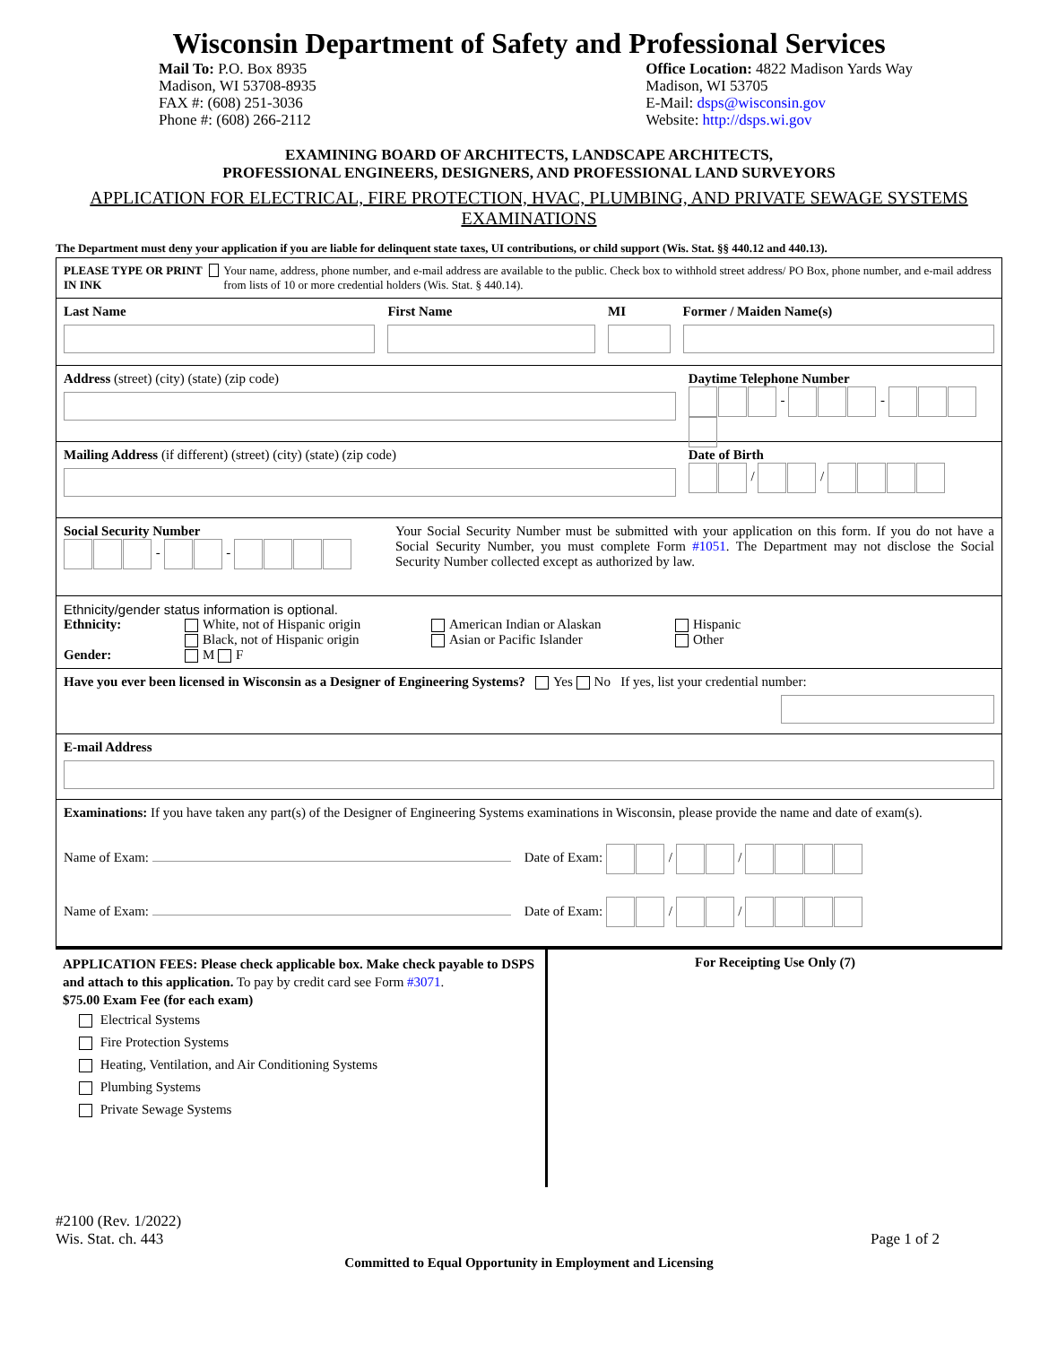Wisconsin Department of Safety and Professional Services
Mail To: P.O. Box 8935
Madison, WI 53708-8935
FAX #: (608) 251-3036
Phone #: (608) 266-2112
Office Location: 4822 Madison Yards Way
Madison, WI 53705
E-Mail: dsps@wisconsin.gov
Website: http://dsps.wi.gov
EXAMINING BOARD OF ARCHITECTS, LANDSCAPE ARCHITECTS,
PROFESSIONAL ENGINEERS, DESIGNERS, AND PROFESSIONAL LAND SURVEYORS
APPLICATION FOR ELECTRICAL, FIRE PROTECTION, HVAC, PLUMBING, AND PRIVATE SEWAGE SYSTEMS EXAMINATIONS
The Department must deny your application if you are liable for delinquent state taxes, UI contributions, or child support (Wis. Stat. §§ 440.12 and 440.13).
PLEASE TYPE OR PRINT
IN INK
Your name, address, phone number, and e-mail address are available to the public. Check box to withhold street address/ PO Box, phone number, and e-mail address from lists of 10 or more credential holders (Wis. Stat. § 440.14).
Last Name First Name MI Former / Maiden Name(s)
Address (street) (city) (state) (zip code)
Daytime Telephone Number
- -
Mailing Address (if different) (street) (city) (state) (zip code)
Date of Birth
/ /
Social Security Number
- -
Your Social Security Number must be submitted with your application on this form. If you do not have a Social Security Number, you must complete Form #1051. The Department may not disclose the Social Security Number collected except as authorized by law.
Ethnicity/gender status information is optional.
Ethnicity: White, not of Hispanic origin
Black, not of Hispanic origin
American Indian or Alaskan
Asian or Pacific Islander
Hispanic
Other
Gender: M F
Have you ever been licensed in Wisconsin as a Designer of Engineering Systems? Yes No If yes, list your credential number:
E-mail Address
Examinations: If you have taken any part(s) of the Designer of Engineering Systems examinations in Wisconsin, please provide the name and date of exam(s).
Name of Exam: Date of Exam: / /
Name of Exam: Date of Exam: / /
APPLICATION FEES: Please check applicable box. Make check payable to DSPS and attach to this application. To pay by credit card see Form #3071.
$75.00 Exam Fee (for each exam)
Electrical Systems
Fire Protection Systems
Heating, Ventilation, and Air Conditioning Systems
Plumbing Systems
Private Sewage Systems
For Receipting Use Only (7)
#2100 (Rev. 1/2022)
Wis. Stat. ch. 443
Page 1 of 2
Committed to Equal Opportunity in Employment and Licensing